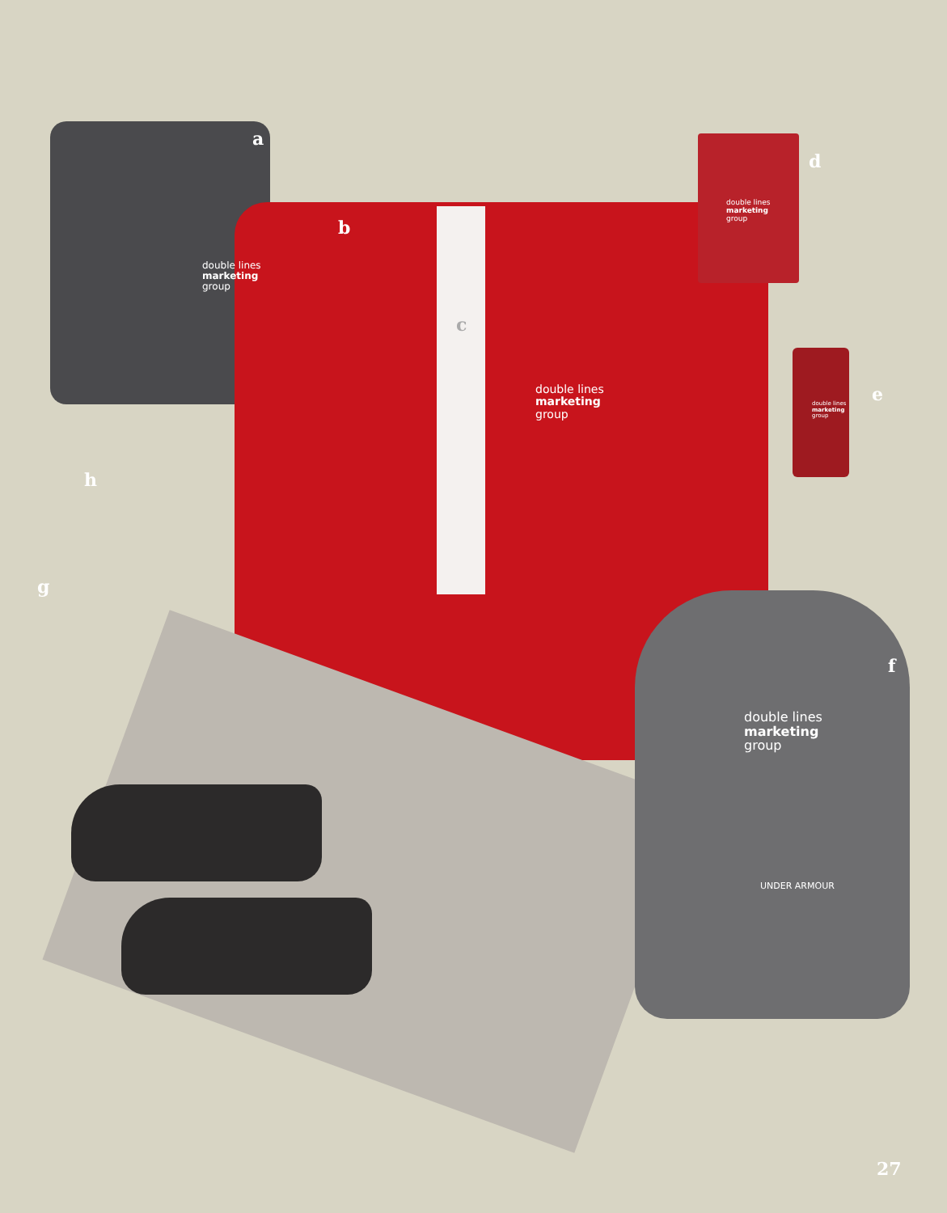a
b
c
d
e
f
g
h
double lines
marketing
group
double lines
marketing
group
double lines
marketing
group
double lines
marketing
group
double lines
marketing
group
UNDER ARMOUR
27